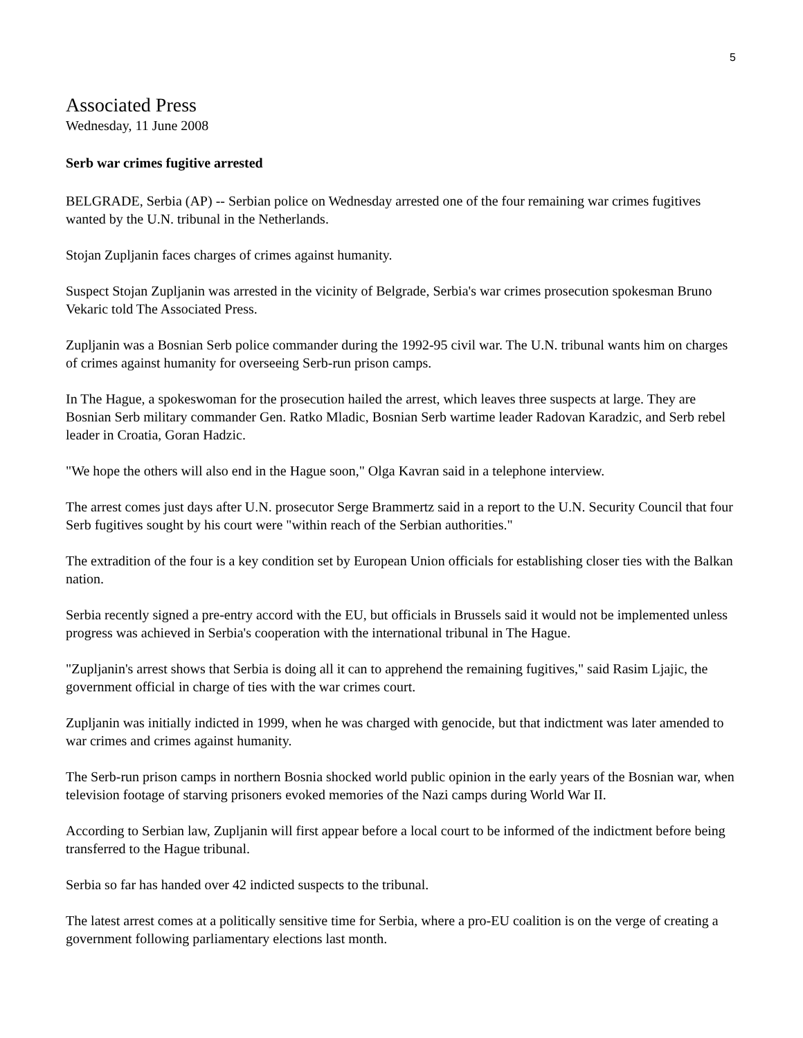5
Associated Press
Wednesday, 11 June 2008
Serb war crimes fugitive arrested
BELGRADE, Serbia (AP) -- Serbian police on Wednesday arrested one of the four remaining war crimes fugitives wanted by the U.N. tribunal in the Netherlands.
Stojan Zupljanin faces charges of crimes against humanity.
Suspect Stojan Zupljanin was arrested in the vicinity of Belgrade, Serbia's war crimes prosecution spokesman Bruno Vekaric told The Associated Press.
Zupljanin was a Bosnian Serb police commander during the 1992-95 civil war. The U.N. tribunal wants him on charges of crimes against humanity for overseeing Serb-run prison camps.
In The Hague, a spokeswoman for the prosecution hailed the arrest, which leaves three suspects at large. They are Bosnian Serb military commander Gen. Ratko Mladic, Bosnian Serb wartime leader Radovan Karadzic, and Serb rebel leader in Croatia, Goran Hadzic.
"We hope the others will also end in the Hague soon," Olga Kavran said in a telephone interview.
The arrest comes just days after U.N. prosecutor Serge Brammertz said in a report to the U.N. Security Council that four Serb fugitives sought by his court were "within reach of the Serbian authorities."
The extradition of the four is a key condition set by European Union officials for establishing closer ties with the Balkan nation.
Serbia recently signed a pre-entry accord with the EU, but officials in Brussels said it would not be implemented unless progress was achieved in Serbia's cooperation with the international tribunal in The Hague.
"Zupljanin's arrest shows that Serbia is doing all it can to apprehend the remaining fugitives," said Rasim Ljajic, the government official in charge of ties with the war crimes court.
Zupljanin was initially indicted in 1999, when he was charged with genocide, but that indictment was later amended to war crimes and crimes against humanity.
The Serb-run prison camps in northern Bosnia shocked world public opinion in the early years of the Bosnian war, when television footage of starving prisoners evoked memories of the Nazi camps during World War II.
According to Serbian law, Zupljanin will first appear before a local court to be informed of the indictment before being transferred to the Hague tribunal.
Serbia so far has handed over 42 indicted suspects to the tribunal.
The latest arrest comes at a politically sensitive time for Serbia, where a pro-EU coalition is on the verge of creating a government following parliamentary elections last month.